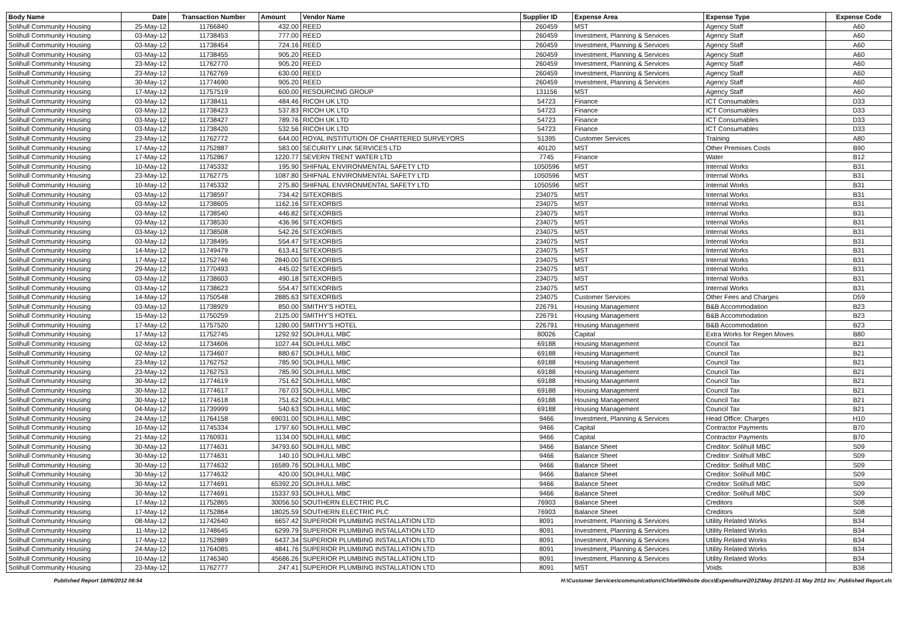| Body Name | Date | Transaction Number | Amount | Vendor Name | Supplier ID | Expense Area | Expense Type | Expense Code |
| --- | --- | --- | --- | --- | --- | --- | --- | --- |
| Solihull Community Housing | 25-May-12 | 11766840 | 432.00 | REED | 260459 | MST | Agency Staff | A60 |
| Solihull Community Housing | 03-May-12 | 11738453 | 777.00 | REED | 260459 | Investment, Planning & Services | Agency Staff | A60 |
| Solihull Community Housing | 03-May-12 | 11738454 | 724.16 | REED | 260459 | Investment, Planning & Services | Agency Staff | A60 |
| Solihull Community Housing | 03-May-12 | 11738455 | 905.20 | REED | 260459 | Investment, Planning & Services | Agency Staff | A60 |
| Solihull Community Housing | 23-May-12 | 11762770 | 905.20 | REED | 260459 | Investment, Planning & Services | Agency Staff | A60 |
| Solihull Community Housing | 23-May-12 | 11762769 | 630.00 | REED | 260459 | Investment, Planning & Services | Agency Staff | A60 |
| Solihull Community Housing | 30-May-12 | 11774690 | 905.20 | REED | 260459 | Investment, Planning & Services | Agency Staff | A60 |
| Solihull Community Housing | 17-May-12 | 11757519 | 600.00 | RESOURCING GROUP | 131156 | MST | Agency Staff | A60 |
| Solihull Community Housing | 03-May-12 | 11738411 | 484.46 | RICOH UK LTD | 54723 | Finance | ICT Consumables | D33 |
| Solihull Community Housing | 03-May-12 | 11738423 | 537.83 | RICOH UK LTD | 54723 | Finance | ICT Consumables | D33 |
| Solihull Community Housing | 03-May-12 | 11738427 | 789.76 | RICOH UK LTD | 54723 | Finance | ICT Consumables | D33 |
| Solihull Community Housing | 03-May-12 | 11738420 | 532.56 | RICOH UK LTD | 54723 | Finance | ICT Consumables | D33 |
| Solihull Community Housing | 23-May-12 | 11762772 | 644.00 | ROYAL INSTITUTION OF CHARTERED SURVEYORS | 51395 | Customer Services | Training | A80 |
| Solihull Community Housing | 17-May-12 | 11752887 | 583.00 | SECURITY LINK SERVICES LTD | 40120 | MST | Other Premises Costs | B90 |
| Solihull Community Housing | 17-May-12 | 11752867 | 1220.77 | SEVERN TRENT WATER LTD | 7745 | Finance | Water | B12 |
| Solihull Community Housing | 10-May-12 | 11745332 | 195.90 | SHIFNAL ENVIRONMENTAL SAFETY LTD | 1050596 | MST | Internal Works | B31 |
| Solihull Community Housing | 23-May-12 | 11762775 | 1087.80 | SHIFNAL ENVIRONMENTAL SAFETY LTD | 1050596 | MST | Internal Works | B31 |
| Solihull Community Housing | 10-May-12 | 11745332 | 275.80 | SHIFNAL ENVIRONMENTAL SAFETY LTD | 1050596 | MST | Internal Works | B31 |
| Solihull Community Housing | 03-May-12 | 11738597 | 734.42 | SITEXORBIS | 234075 | MST | Internal Works | B31 |
| Solihull Community Housing | 03-May-12 | 11738605 | 1162.16 | SITEXORBIS | 234075 | MST | Internal Works | B31 |
| Solihull Community Housing | 03-May-12 | 11738540 | 446.82 | SITEXORBIS | 234075 | MST | Internal Works | B31 |
| Solihull Community Housing | 03-May-12 | 11738530 | 436.96 | SITEXORBIS | 234075 | MST | Internal Works | B31 |
| Solihull Community Housing | 03-May-12 | 11738508 | 542.26 | SITEXORBIS | 234075 | MST | Internal Works | B31 |
| Solihull Community Housing | 03-May-12 | 11738495 | 554.47 | SITEXORBIS | 234075 | MST | Internal Works | B31 |
| Solihull Community Housing | 14-May-12 | 11749479 | 613.41 | SITEXORBIS | 234075 | MST | Internal Works | B31 |
| Solihull Community Housing | 17-May-12 | 11752746 | 2840.00 | SITEXORBIS | 234075 | MST | Internal Works | B31 |
| Solihull Community Housing | 29-May-12 | 11770493 | 445.02 | SITEXORBIS | 234075 | MST | Internal Works | B31 |
| Solihull Community Housing | 03-May-12 | 11738603 | 490.18 | SITEXORBIS | 234075 | MST | Internal Works | B31 |
| Solihull Community Housing | 03-May-12 | 11738623 | 554.47 | SITEXORBIS | 234075 | MST | Internal Works | B31 |
| Solihull Community Housing | 14-May-12 | 11750548 | 2885.63 | SITEXORBIS | 234075 | Customer Services | Other Fees and Charges | D59 |
| Solihull Community Housing | 03-May-12 | 11738929 | 850.00 | SMITHY'S HOTEL | 226791 | Housing Management | B&B Accommodation | B23 |
| Solihull Community Housing | 15-May-12 | 11750259 | 2125.00 | SMITHY'S HOTEL | 226791 | Housing Management | B&B Accommodation | B23 |
| Solihull Community Housing | 17-May-12 | 11757520 | 1280.00 | SMITHY'S HOTEL | 226791 | Housing Management | B&B Accommodation | B23 |
| Solihull Community Housing | 17-May-12 | 11752745 | 1292.92 | SOLIHULL MBC | 80026 | Capital | Extra Works for Regen Moves | B80 |
| Solihull Community Housing | 02-May-12 | 11734606 | 1027.44 | SOLIHULL MBC | 69188 | Housing Management | Council Tax | B21 |
| Solihull Community Housing | 02-May-12 | 11734607 | 880.67 | SOLIHULL MBC | 69188 | Housing Management | Council Tax | B21 |
| Solihull Community Housing | 23-May-12 | 11762752 | 785.90 | SOLIHULL MBC | 69188 | Housing Management | Council Tax | B21 |
| Solihull Community Housing | 23-May-12 | 11762753 | 785.90 | SOLIHULL MBC | 69188 | Housing Management | Council Tax | B21 |
| Solihull Community Housing | 30-May-12 | 11774619 | 751.62 | SOLIHULL MBC | 69188 | Housing Management | Council Tax | B21 |
| Solihull Community Housing | 30-May-12 | 11774617 | 767.03 | SOLIHULL MBC | 69188 | Housing Management | Council Tax | B21 |
| Solihull Community Housing | 30-May-12 | 11774618 | 751.62 | SOLIHULL MBC | 69188 | Housing Management | Council Tax | B21 |
| Solihull Community Housing | 04-May-12 | 11739999 | 540.63 | SOLIHULL MBC | 69188 | Housing Management | Council Tax | B21 |
| Solihull Community Housing | 24-May-12 | 11764158 | 69031.00 | SOLIHULL MBC | 9466 | Investment, Planning & Services | Head Office: Charges | H10 |
| Solihull Community Housing | 10-May-12 | 11745334 | 1797.60 | SOLIHULL MBC | 9466 | Capital | Contractor Payments | B70 |
| Solihull Community Housing | 21-May-12 | 11760931 | 1134.00 | SOLIHULL MBC | 9466 | Capital | Contractor Payments | B70 |
| Solihull Community Housing | 30-May-12 | 11774631 | 34793.60 | SOLIHULL MBC | 9466 | Balance Sheet | Creditor: Solihull MBC | S09 |
| Solihull Community Housing | 30-May-12 | 11774631 | 140.10 | SOLIHULL MBC | 9466 | Balance Sheet | Creditor: Solihull MBC | S09 |
| Solihull Community Housing | 30-May-12 | 11774632 | 16589.76 | SOLIHULL MBC | 9466 | Balance Sheet | Creditor: Solihull MBC | S09 |
| Solihull Community Housing | 30-May-12 | 11774632 | 420.00 | SOLIHULL MBC | 9466 | Balance Sheet | Creditor: Solihull MBC | S09 |
| Solihull Community Housing | 30-May-12 | 11774691 | 65392.20 | SOLIHULL MBC | 9466 | Balance Sheet | Creditor: Solihull MBC | S09 |
| Solihull Community Housing | 30-May-12 | 11774691 | 15337.93 | SOLIHULL MBC | 9466 | Balance Sheet | Creditor: Solihull MBC | S09 |
| Solihull Community Housing | 17-May-12 | 11752865 | 30056.50 | SOUTHERN ELECTRIC PLC | 76903 | Balance Sheet | Creditors | S08 |
| Solihull Community Housing | 17-May-12 | 11752864 | 18025.59 | SOUTHERN ELECTRIC PLC | 76903 | Balance Sheet | Creditors | S08 |
| Solihull Community Housing | 08-May-12 | 11742640 | 6657.42 | SUPERIOR PLUMBING INSTALLATION LTD | 8091 | Investment, Planning & Services | Utility Related Works | B34 |
| Solihull Community Housing | 11-May-12 | 11748645 | 6299.79 | SUPERIOR PLUMBING INSTALLATION LTD | 8091 | Investment, Planning & Services | Utility Related Works | B34 |
| Solihull Community Housing | 17-May-12 | 11752889 | 6437.34 | SUPERIOR PLUMBING INSTALLATION LTD | 8091 | Investment, Planning & Services | Utility Related Works | B34 |
| Solihull Community Housing | 24-May-12 | 11764085 | 4841.76 | SUPERIOR PLUMBING INSTALLATION LTD | 8091 | Investment, Planning & Services | Utility Related Works | B34 |
| Solihull Community Housing | 10-May-12 | 11746340 | 45686.26 | SUPERIOR PLUMBING INSTALLATION LTD | 8091 | Investment, Planning & Services | Utility Related Works | B34 |
| Solihull Community Housing | 23-May-12 | 11762777 | 247.41 | SUPERIOR PLUMBING INSTALLATION LTD | 8091 | MST | Voids | B38 |
Published Report 18/06/2012 08:54 H:\Customer Services\communications\Chloe\Website docs\Expenditure\2012\May 2012\01-31 May 2012 Inv_Published Report.xls